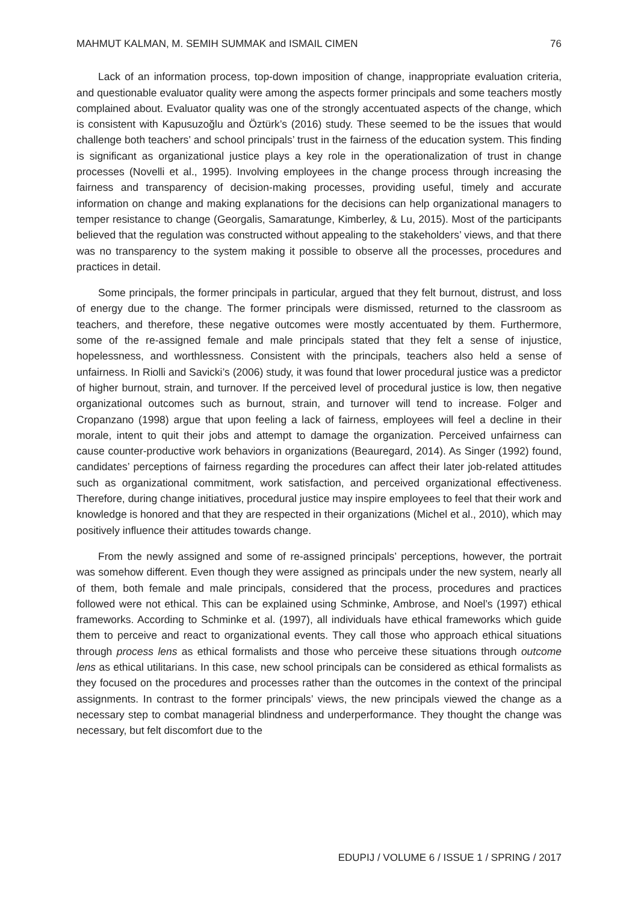MAHMUT KALMAN, M. SEMIH SUMMAK and ISMAIL CIMEN 76
Lack of an information process, top-down imposition of change, inappropriate evaluation criteria, and questionable evaluator quality were among the aspects former principals and some teachers mostly complained about. Evaluator quality was one of the strongly accentuated aspects of the change, which is consistent with Kapusuzoğlu and Öztürk’s (2016) study. These seemed to be the issues that would challenge both teachers’ and school principals’ trust in the fairness of the education system. This finding is significant as organizational justice plays a key role in the operationalization of trust in change processes (Novelli et al., 1995). Involving employees in the change process through increasing the fairness and transparency of decision-making processes, providing useful, timely and accurate information on change and making explanations for the decisions can help organizational managers to temper resistance to change (Georgalis, Samaratunge, Kimberley, & Lu, 2015). Most of the participants believed that the regulation was constructed without appealing to the stakeholders’ views, and that there was no transparency to the system making it possible to observe all the processes, procedures and practices in detail.
Some principals, the former principals in particular, argued that they felt burnout, distrust, and loss of energy due to the change. The former principals were dismissed, returned to the classroom as teachers, and therefore, these negative outcomes were mostly accentuated by them. Furthermore, some of the re-assigned female and male principals stated that they felt a sense of injustice, hopelessness, and worthlessness. Consistent with the principals, teachers also held a sense of unfairness. In Riolli and Savicki’s (2006) study, it was found that lower procedural justice was a predictor of higher burnout, strain, and turnover. If the perceived level of procedural justice is low, then negative organizational outcomes such as burnout, strain, and turnover will tend to increase. Folger and Cropanzano (1998) argue that upon feeling a lack of fairness, employees will feel a decline in their morale, intent to quit their jobs and attempt to damage the organization. Perceived unfairness can cause counter-productive work behaviors in organizations (Beauregard, 2014). As Singer (1992) found, candidates’ perceptions of fairness regarding the procedures can affect their later job-related attitudes such as organizational commitment, work satisfaction, and perceived organizational effectiveness. Therefore, during change initiatives, procedural justice may inspire employees to feel that their work and knowledge is honored and that they are respected in their organizations (Michel et al., 2010), which may positively influence their attitudes towards change.
From the newly assigned and some of re-assigned principals’ perceptions, however, the portrait was somehow different. Even though they were assigned as principals under the new system, nearly all of them, both female and male principals, considered that the process, procedures and practices followed were not ethical. This can be explained using Schminke, Ambrose, and Noel’s (1997) ethical frameworks. According to Schminke et al. (1997), all individuals have ethical frameworks which guide them to perceive and react to organizational events. They call those who approach ethical situations through process lens as ethical formalists and those who perceive these situations through outcome lens as ethical utilitarians. In this case, new school principals can be considered as ethical formalists as they focused on the procedures and processes rather than the outcomes in the context of the principal assignments. In contrast to the former principals’ views, the new principals viewed the change as a necessary step to combat managerial blindness and underperformance. They thought the change was necessary, but felt discomfort due to the
EDUPIJ / VOLUME 6 / ISSUE 1 / SPRING / 2017